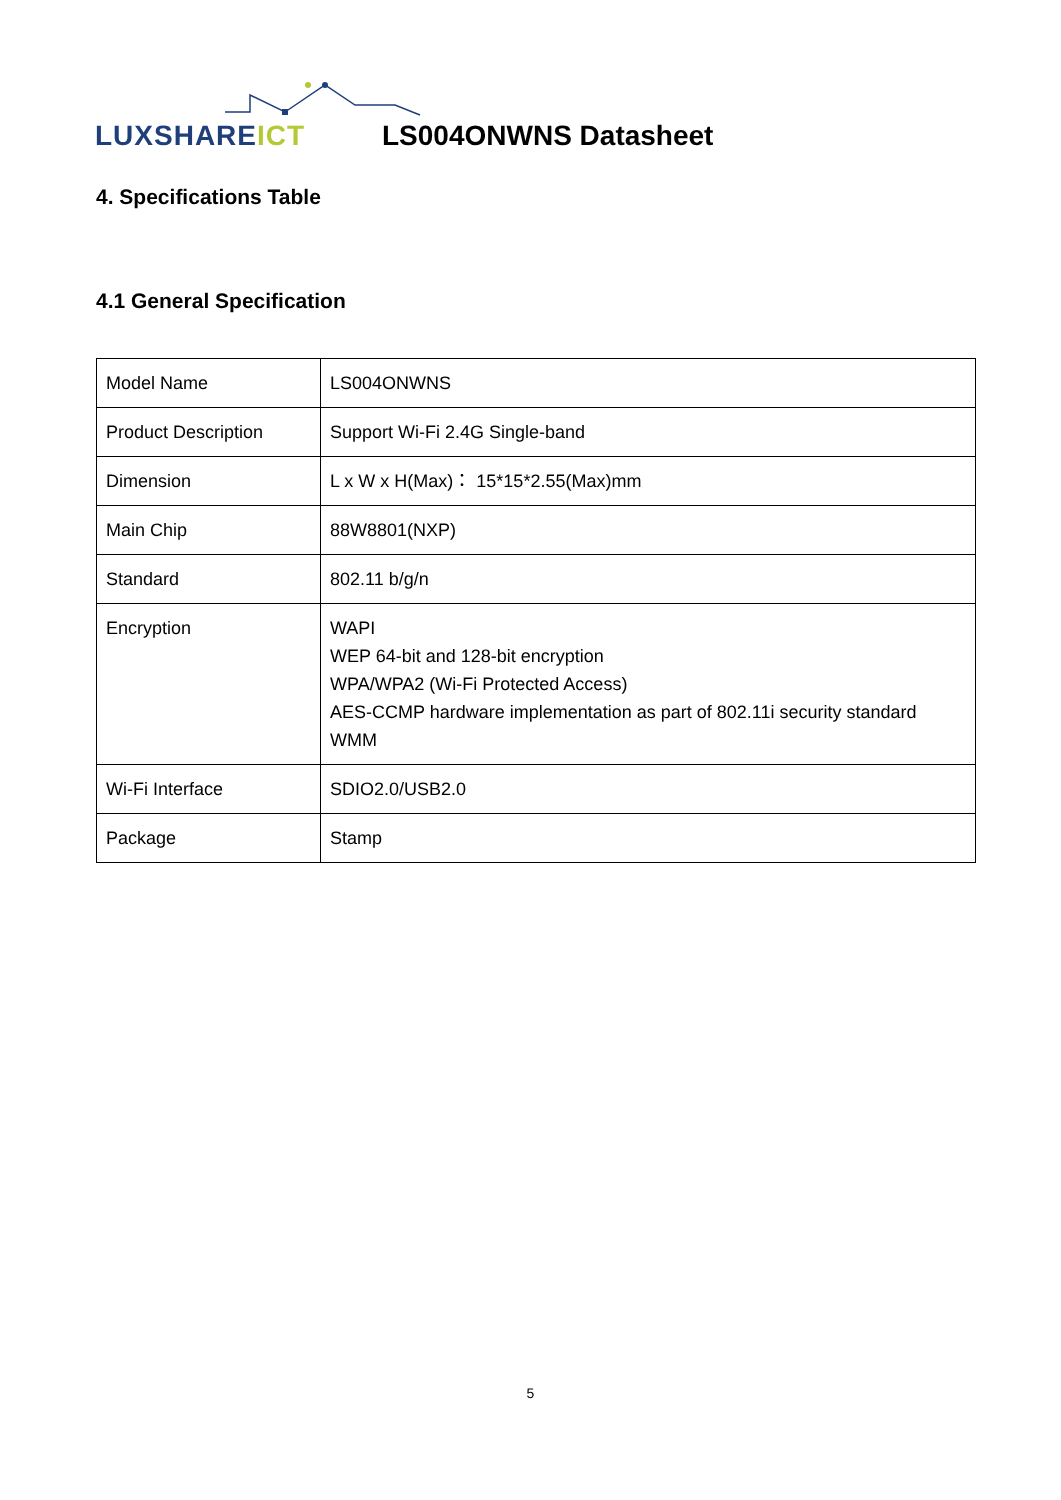LUXSHAREICT LS004ONWNS Datasheet
4. Specifications Table
4.1 General Specification
| Model Name | LS004ONWNS |
| Product Description | Support Wi-Fi 2.4G Single-band |
| Dimension | L x W x H(Max)： 15*15*2.55(Max)mm |
| Main Chip | 88W8801(NXP) |
| Standard | 802.11 b/g/n |
| Encryption | WAPI WEP 64-bit and 128-bit encryption WPA/WPA2 (Wi-Fi Protected Access) AES-CCMP hardware implementation as part of 802.11i security standard WMM |
| Wi-Fi Interface | SDIO2.0/USB2.0 |
| Package | Stamp |
5